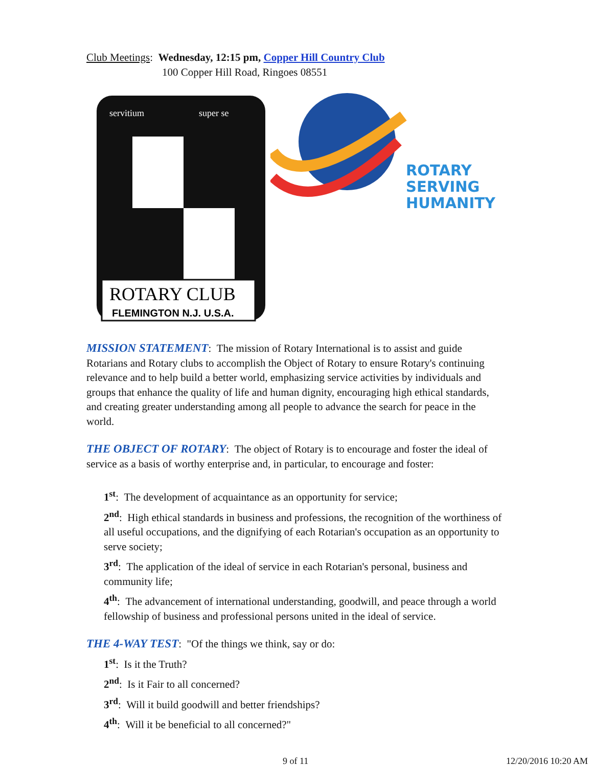Club Meetings: Wednesday, 12:15 pm, Copper Hill Country Club
100 Copper Hill Road, Ringoes 08551
ROTARY CLUB
FLEMINGTON N.J. U.S.A.
servitium
super se
ROTARY
SERVING
HUMANITY
MISSION STATEMENT: The mission of Rotary International is to assist and guide Rotarians and Rotary clubs to accomplish the Object of Rotary to ensure Rotary's continuing relevance and to help build a better world, emphasizing service activities by individuals and groups that enhance the quality of life and human dignity, encouraging high ethical standards, and creating greater understanding among all people to advance the search for peace in the world.
THE OBJECT OF ROTARY: The object of Rotary is to encourage and foster the ideal of service as a basis of worthy enterprise and, in particular, to encourage and foster:
1<sup>st</sup>: The development of acquaintance as an opportunity for service;
2<sup>nd</sup>: High ethical standards in business and professions, the recognition of the worthiness of all useful occupations, and the dignifying of each Rotarian's occupation as an opportunity to serve society;
3<sup>rd</sup>: The application of the ideal of service in each Rotarian's personal, business and community life;
4<sup>th</sup>: The advancement of international understanding, goodwill, and peace through a world fellowship of business and professional persons united in the ideal of service.
THE 4-WAY TEST: "Of the things we think, say or do:
1<sup>st</sup>: Is it the Truth?
2<sup>nd</sup>: Is it Fair to all concerned?
3<sup>rd</sup>: Will it build goodwill and better friendships?
4<sup>th</sup>: Will it be beneficial to all concerned?"
9 of 11 12/20/2016 10:20 AM